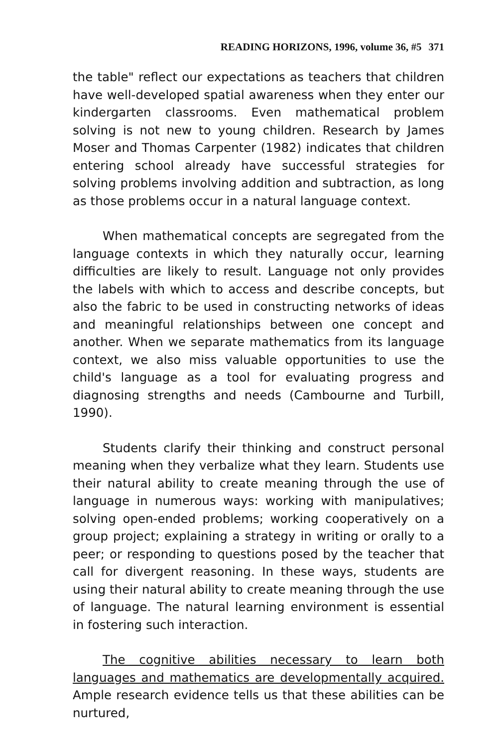READING HORIZONS, 1996, volume 36, #5 371
the table" reflect our expectations as teachers that children have well-developed spatial awareness when they enter our kindergarten classrooms. Even mathematical problem solving is not new to young children. Research by James Moser and Thomas Carpenter (1982) indicates that children entering school already have successful strategies for solving problems involving addition and subtraction, as long as those problems occur in a natural language context.
When mathematical concepts are segregated from the language contexts in which they naturally occur, learning difficulties are likely to result. Language not only provides the labels with which to access and describe concepts, but also the fabric to be used in constructing networks of ideas and meaningful relationships between one concept and another. When we separate mathematics from its language context, we also miss valuable opportunities to use the child's language as a tool for evaluating progress and diagnosing strengths and needs (Cambourne and Turbill, 1990).
Students clarify their thinking and construct personal meaning when they verbalize what they learn. Students use their natural ability to create meaning through the use of language in numerous ways: working with manipulatives; solving open-ended problems; working cooperatively on a group project; explaining a strategy in writing or orally to a peer; or responding to questions posed by the teacher that call for divergent reasoning. In these ways, students are using their natural ability to create meaning through the use of language. The natural learning environment is essential in fostering such interaction.
The cognitive abilities necessary to learn both languages and mathematics are developmentally acquired. Ample research evidence tells us that these abilities can be nurtured,